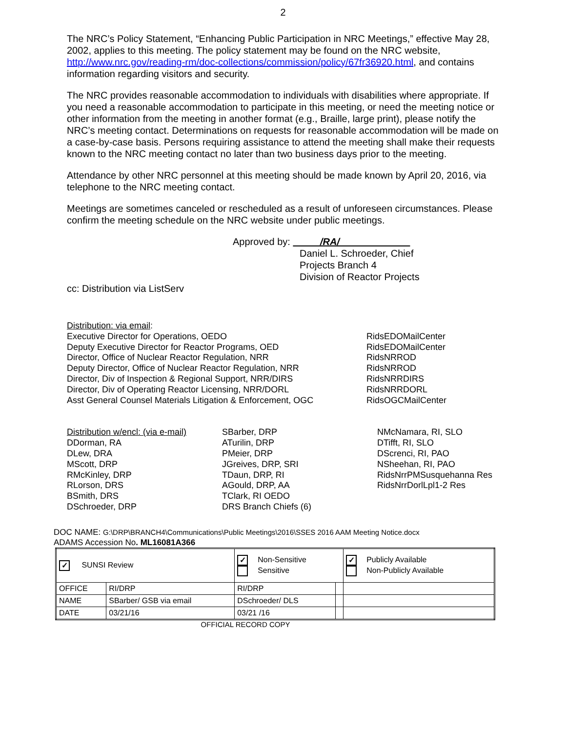2
The NRC’s Policy Statement, “Enhancing Public Participation in NRC Meetings,” effective May 28, 2002, applies to this meeting. The policy statement may be found on the NRC website, http://www.nrc.gov/reading-rm/doc-collections/commission/policy/67fr36920.html, and contains information regarding visitors and security.
The NRC provides reasonable accommodation to individuals with disabilities where appropriate. If you need a reasonable accommodation to participate in this meeting, or need the meeting notice or other information from the meeting in another format (e.g., Braille, large print), please notify the NRC’s meeting contact. Determinations on requests for reasonable accommodation will be made on a case-by-case basis. Persons requiring assistance to attend the meeting shall make their requests known to the NRC meeting contact no later than two business days prior to the meeting.
Attendance by other NRC personnel at this meeting should be made known by April 20, 2016, via telephone to the NRC meeting contact.
Meetings are sometimes canceled or rescheduled as a result of unforeseen circumstances. Please confirm the meeting schedule on the NRC website under public meetings.
Approved by: /RA/
Daniel L. Schroeder, Chief
Projects Branch 4
Division of Reactor Projects
cc: Distribution via ListServ
Distribution: via email:
Executive Director for Operations, OEDO
Deputy Executive Director for Reactor Programs, OED
Director, Office of Nuclear Reactor Regulation, NRR
Deputy Director, Office of Nuclear Reactor Regulation, NRR
Director, Div of Inspection & Regional Support, NRR/DIRS
Director, Div of Operating Reactor Licensing, NRR/DORL
Asst General Counsel Materials Litigation & Enforcement, OGC
RidsEDOMailCenter
RidsEDOMailCenter
RidsNRROD
RidsNRROD
RidsNRRDIRS
RidsNRRDORL
RidsOGCMailCenter
Distribution w/encl: (via e-mail)
DDorman, RA
DLew, DRA
MScott, DRP
RMcKinley, DRP
RLorson, DRS
BSmith, DRS
DSchroeder, DRP
SBarber, DRP
ATurilin, DRP
PMeier, DRP
JGreives, DRP, SRI
TDaun, DRP, RI
AGould, DRP, AA
TClark, RI OEDO
DRS Branch Chiefs (6)
NMcNamara, RI, SLO
DTifft, RI, SLO
DScrenci, RI, PAO
NSheehan, RI, PAO
RidsNrrPMSusquehanna Res
RidsNrrDorlLpl1-2 Res
DOC NAME: G:\DRP\BRANCH4\Communications\Public Meetings\2016\SSES 2016 AAM Meeting Notice.docx
ADAMS Accession No. ML16081A366
| ✓ SUNSI Review | | ✓ Non-Sensitive Sensitive | | ✓ Publicly Available Non-Publicly Available |
| OFFICE | RI/DRP | RI/DRP | | |
| NAME | SBarber/ GSB via email | DSchroeder/ DLS | | |
| DATE | 03/21/16 | 03/21 /16 | | |
OFFICIAL RECORD COPY